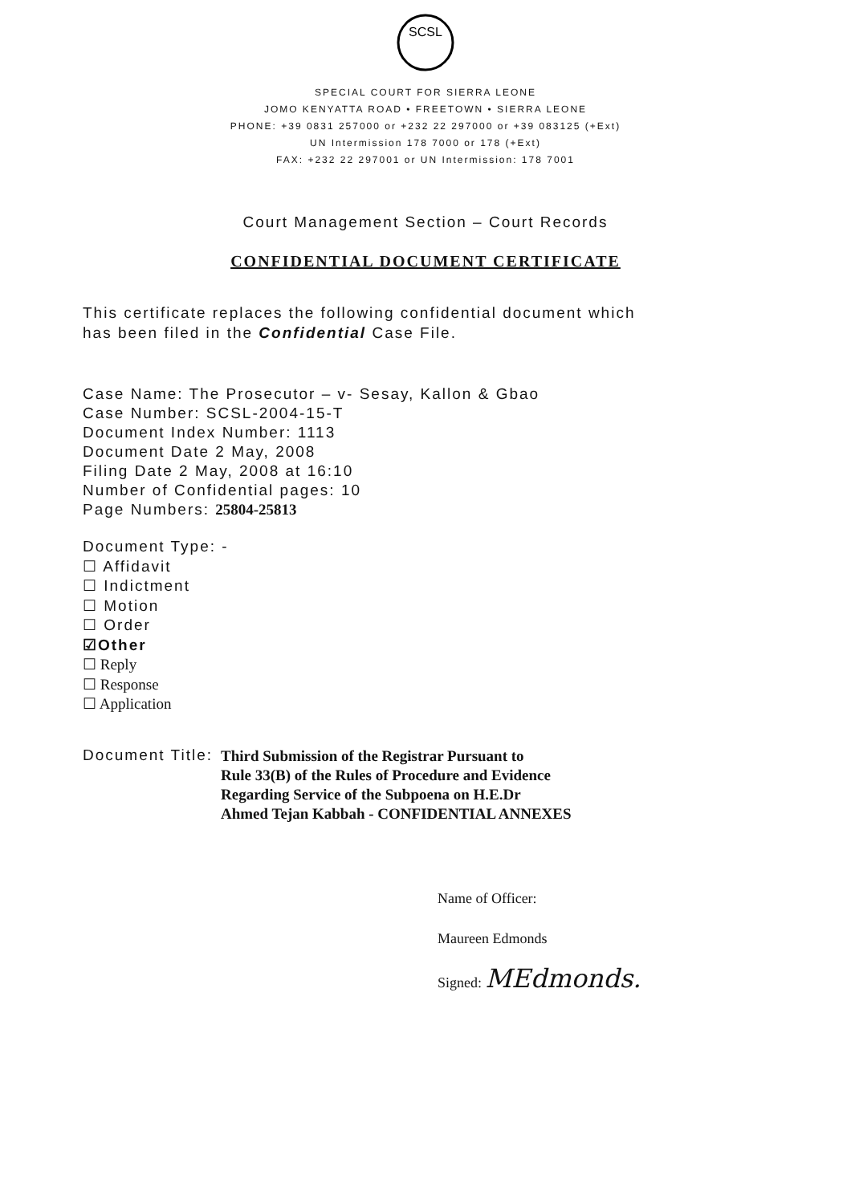SCSL
SPECIAL COURT FOR SIERRA LEONE
JOMO KENYATTA ROAD • FREETOWN • SIERRA LEONE
PHONE: +39 0831 257000 or +232 22 297000 or +39 083125 (+Ext)
UN Intermission 178 7000 or 178 (+Ext)
FAX: +232 22 297001 or UN Intermission: 178 7001
Court Management Section – Court Records
CONFIDENTIAL DOCUMENT CERTIFICATE
This certificate replaces the following confidential document which
has been filed in the Confidential Case File.
Case Name: The Prosecutor – v- Sesay, Kallon & Gbao
Case Number: SCSL-2004-15-T
Document Index Number: 1113
Document Date 2 May, 2008
Filing Date 2 May, 2008 at 16:10
Number of Confidential pages: 10
Page Numbers: 25804-25813
Document Type: -
☐ Affidavit
☐ Indictment
☐ Motion
☐ Order
☑Other
☐ Reply
☐ Response
☐ Application
Document Title: Third Submission of the Registrar Pursuant to
Rule 33(B) of the Rules of Procedure and Evidence
Regarding Service of the Subpoena on H.E.Dr
Ahmed Tejan Kabbah - CONFIDENTIAL ANNEXES
Name of Officer:
Maureen Edmonds
Signed: MEdmonds.